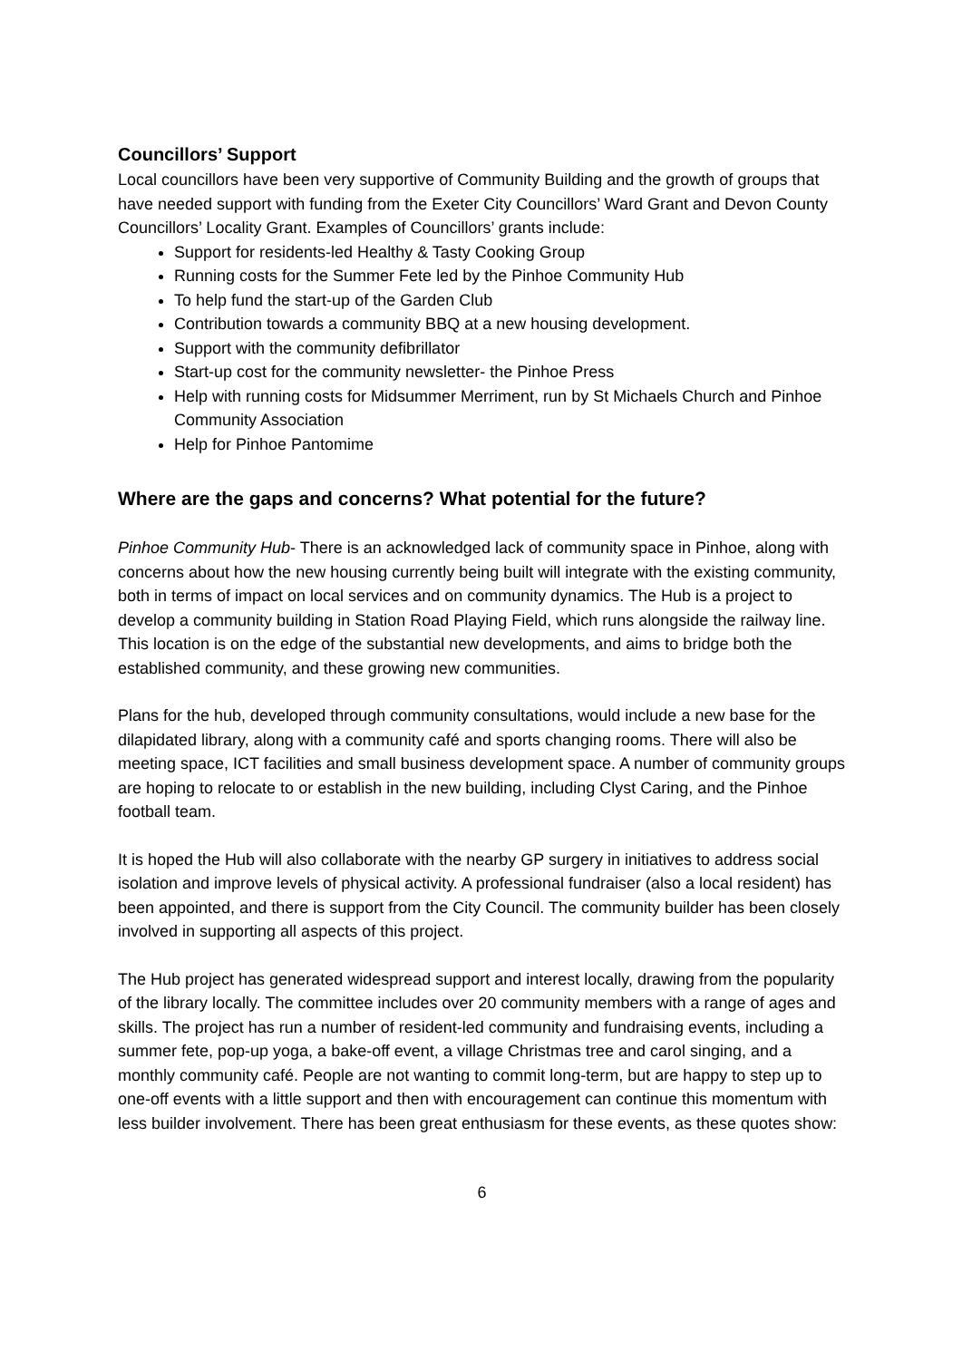Councillors’ Support
Local councillors have been very supportive of Community Building and the growth of groups that have needed support with funding from the Exeter City Councillors’ Ward Grant and Devon County Councillors’ Locality Grant. Examples of Councillors’ grants include:
Support for residents-led Healthy & Tasty Cooking Group
Running costs for the Summer Fete led by the Pinhoe Community Hub
To help fund the start-up of the Garden Club
Contribution towards a community BBQ at a new housing development.
Support with the community defibrillator
Start-up cost for the community newsletter- the Pinhoe Press
Help with running costs for Midsummer Merriment, run by St Michaels Church and Pinhoe Community Association
Help for Pinhoe Pantomime
Where are the gaps and concerns? What potential for the future?
Pinhoe Community Hub- There is an acknowledged lack of community space in Pinhoe, along with concerns about how the new housing currently being built will integrate with the existing community, both in terms of impact on local services and on community dynamics. The Hub is a project to develop a community building in Station Road Playing Field, which runs alongside the railway line. This location is on the edge of the substantial new developments, and aims to bridge both the established community, and these growing new communities.
Plans for the hub, developed through community consultations, would include a new base for the dilapidated library, along with a community café and sports changing rooms. There will also be meeting space, ICT facilities and small business development space. A number of community groups are hoping to relocate to or establish in the new building, including Clyst Caring, and the Pinhoe football team.
It is hoped the Hub will also collaborate with the nearby GP surgery in initiatives to address social isolation and improve levels of physical activity. A professional fundraiser (also a local resident) has been appointed, and there is support from the City Council. The community builder has been closely involved in supporting all aspects of this project.
The Hub project has generated widespread support and interest locally, drawing from the popularity of the library locally. The committee includes over 20 community members with a range of ages and skills. The project has run a number of resident-led community and fundraising events, including a summer fete, pop-up yoga, a bake-off event, a village Christmas tree and carol singing, and a monthly community café. People are not wanting to commit long-term, but are happy to step up to one-off events with a little support and then with encouragement can continue this momentum with less builder involvement. There has been great enthusiasm for these events, as these quotes show:
6